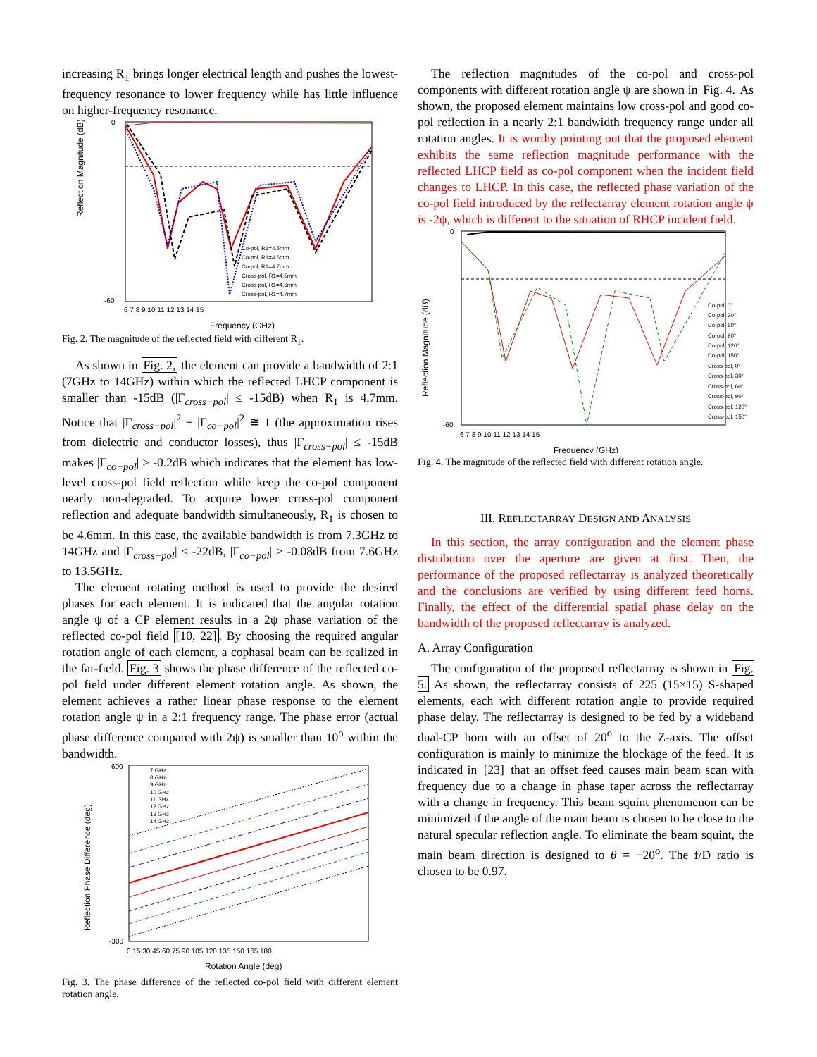increasing R<sub>1</sub> brings longer electrical length and pushes the lowest-frequency resonance to lower frequency while has little influence on higher-frequency resonance.
Reflection Magnitude (dB)
Frequency (GHz)
0
-60
6 7 8 9 10 11 12 13 14 15
Co-pol, R1=4.5mm
Co-pol, R1=4.6mm
Co-pol, R1=4.7mm
Cross-pol, R1=4.5mm
Cross-pol, R1=4.6mm
Cross-pol, R1=4.7mm
Fig. 2. The magnitude of the reflected field with different R<sub>1</sub>.
As shown in Fig. 2, the element can provide a bandwidth of 2:1 (7GHz to 14GHz) within which the reflected LHCP component is smaller than -15dB (|Γ<sub>cross−pol</sub>| ≤ -15dB) when R<sub>1</sub> is 4.7mm. Notice that |Γ<sub>cross−pol</sub>|<sup>2</sup> + |Γ<sub>co−pol</sub>|<sup>2</sup> ≅ 1 (the approximation rises from dielectric and conductor losses), thus |Γ<sub>cross−pol</sub>| ≤ -15dB makes |Γ<sub>co−pol</sub>| ≥ -0.2dB which indicates that the element has low-level cross-pol field reflection while keep the co-pol component nearly non-degraded. To acquire lower cross-pol component reflection and adequate bandwidth simultaneously, R<sub>1</sub> is chosen to be 4.6mm. In this case, the available bandwidth is from 7.3GHz to 14GHz and |Γ<sub>cross−pol</sub>| ≤ -22dB, |Γ<sub>co−pol</sub>| ≥ -0.08dB from 7.6GHz to 13.5GHz.
The element rotating method is used to provide the desired phases for each element. It is indicated that the angular rotation angle ψ of a CP element results in a 2ψ phase variation of the reflected co-pol field [10, 22]. By choosing the required angular rotation angle of each element, a cophasal beam can be realized in the far-field. Fig. 3 shows the phase difference of the reflected co-pol field under different element rotation angle. As shown, the element achieves a rather linear phase response to the element rotation angle ψ in a 2:1 frequency range. The phase error (actual phase difference compared with 2ψ) is smaller than 10<sup>o</sup> within the bandwidth.
Reflection Phase Difference (deg)
Rotation Angle (deg)
600
-300
0 15 30 45 60 75 90 105 120 135 150 165 180
7 GHz
8 GHz
9 GHz
10 GHz
11 GHz
12 GHz
13 GHz
14 GHz
Fig. 3. The phase difference of the reflected co-pol field with different element rotation angle.
The reflection magnitudes of the co-pol and cross-pol components with different rotation angle ψ are shown in Fig. 4. As shown, the proposed element maintains low cross-pol and good co-pol reflection in a nearly 2:1 bandwidth frequency range under all rotation angles. It is worthy pointing out that the proposed element exhibits the same reflection magnitude performance with the reflected LHCP field as co-pol component when the incident field changes to LHCP. In this case, the reflected phase variation of the co-pol field introduced by the reflectarray element rotation angle ψ is -2ψ, which is different to the situation of RHCP incident field.
Reflection Magnitude (dB)
Frequency (GHz)
0
-60
6 7 8 9 10 11 12 13 14 15
Co-pol, 0°
Co-pol, 30°
Co-pol, 60°
Co-pol, 90°
Co-pol, 120°
Co-pol, 150°
Cross-pol, 0°
Cross-pol, 30°
Cross-pol, 60°
Cross-pol, 90°
Cross-pol, 120°
Cross-pol, 150°
Fig. 4. The magnitude of the reflected field with different rotation angle.
III. REFLECTARRAY DESIGN AND ANALYSIS
In this section, the array configuration and the element phase distribution over the aperture are given at first. Then, the performance of the proposed reflectarray is analyzed theoretically and the conclusions are verified by using different feed horns. Finally, the effect of the differential spatial phase delay on the bandwidth of the proposed reflectarray is analyzed.
A. Array Configuration
The configuration of the proposed reflectarray is shown in Fig. 5. As shown, the reflectarray consists of 225 (15×15) S-shaped elements, each with different rotation angle to provide required phase delay. The reflectarray is designed to be fed by a wideband dual-CP horn with an offset of 20<sup>o</sup> to the Z-axis. The offset configuration is mainly to minimize the blockage of the feed. It is indicated in [23] that an offset feed causes main beam scan with frequency due to a change in phase taper across the reflectarray with a change in frequency. This beam squint phenomenon can be minimized if the angle of the main beam is chosen to be close to the natural specular reflection angle. To eliminate the beam squint, the main beam direction is designed to θ = −20<sup>o</sup>. The f/D ratio is chosen to be 0.97.